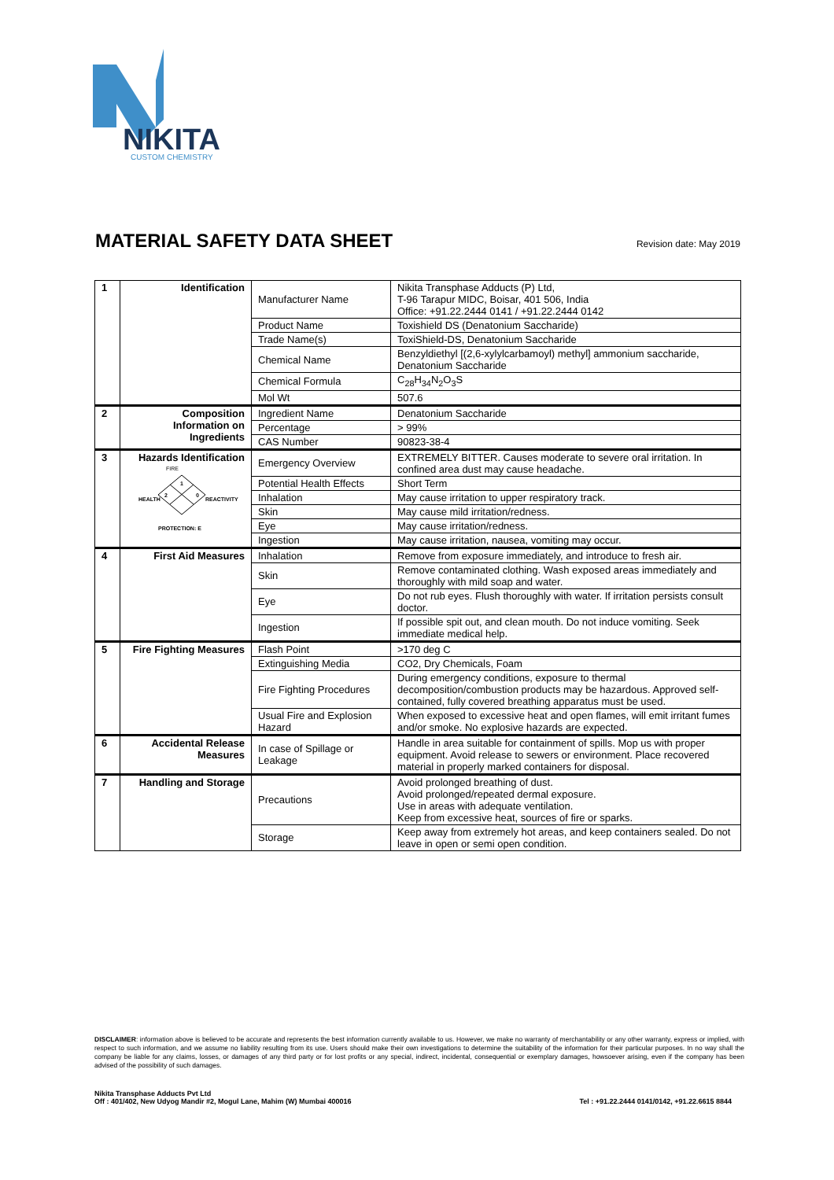NIKITA
CUSTOM CHEMISTRY
MATERIAL SAFETY DATA SHEET
Revision date: May 2019
| 1 | Identification | Manufacturer Name | Nikita Transphase Adducts (P) Ltd, T-96 Tarapur MIDC, Boisar, 401 506, India Office: +91.22.2444 0141 / +91.22.2444 0142 |
| | | Product Name | Toxishield DS (Denatonium Saccharide) |
| | | Trade Name(s) | ToxiShield-DS, Denatonium Saccharide |
| | | Chemical Name | Benzyldiethyl [(2,6-xylylcarbamoyl) methyl] ammonium saccharide, Denatonium Saccharide |
| | | Chemical Formula | C<sub>28</sub>H<sub>34</sub>N<sub>2</sub>O<sub>3</sub>S |
| | | Mol Wt | 507.6 |
| 2 | Composition Information on Ingredients | Ingredient Name | Denatonium Saccharide |
| | | Percentage | > 99% |
| | | CAS Number | 90823-38-4 |
| 3 | Hazards Identification FIRE 1 2 0 HEALTH REACTIVITY PROTECTION: E | Emergency Overview | EXTREMELY BITTER. Causes moderate to severe oral irritation. In confined area dust may cause headache. |
| | | Potential Health Effects | Short Term |
| | | Inhalation | May cause irritation to upper respiratory track. |
| | | Skin | May cause mild irritation/redness. |
| | | Eye | May cause irritation/redness. |
| | | Ingestion | May cause irritation, nausea, vomiting may occur. |
| 4 | First Aid Measures | Inhalation | Remove from exposure immediately, and introduce to fresh air. |
| | | Skin | Remove contaminated clothing. Wash exposed areas immediately and thoroughly with mild soap and water. |
| | | Eye | Do not rub eyes. Flush thoroughly with water. If irritation persists consult doctor. |
| | | Ingestion | If possible spit out, and clean mouth. Do not induce vomiting. Seek immediate medical help. |
| 5 | Fire Fighting Measures | Flash Point | >170 deg C |
| | | Extinguishing Media | CO2, Dry Chemicals, Foam |
| | | Fire Fighting Procedures | During emergency conditions, exposure to thermal decomposition/combustion products may be hazardous. Approved self-contained, fully covered breathing apparatus must be used. |
| | | Usual Fire and Explosion Hazard | When exposed to excessive heat and open flames, will emit irritant fumes and/or smoke. No explosive hazards are expected. |
| 6 | Accidental Release Measures | In case of Spillage or Leakage | Handle in area suitable for containment of spills. Mop us with proper equipment. Avoid release to sewers or environment. Place recovered material in properly marked containers for disposal. |
| 7 | Handling and Storage | Precautions | Avoid prolonged breathing of dust. Avoid prolonged/repeated dermal exposure. Use in areas with adequate ventilation. Keep from excessive heat, sources of fire or sparks. |
| | | Storage | Keep away from extremely hot areas, and keep containers sealed. Do not leave in open or semi open condition. |
DISCLAIMER: information above is believed to be accurate and represents the best information currently available to us. However, we make no warranty of merchantability or any other warranty, express or implied, with respect to such information, and we assume no liability resulting from its use. Users should make their own investigations to determine the suitability of the information for their particular purposes. In no way shall the company be liable for any claims, losses, or damages of any third party or for lost profits or any special, indirect, incidental, consequential or exemplary damages, howsoever arising, even if the company has been advised of the possibility of such damages.
Nikita Transphase Adducts Pvt Ltd
Off : 401/402, New Udyog Mandir #2, Mogul Lane, Mahim (W) Mumbai 400016
Tel : +91.22.2444 0141/0142, +91.22.6615 8844